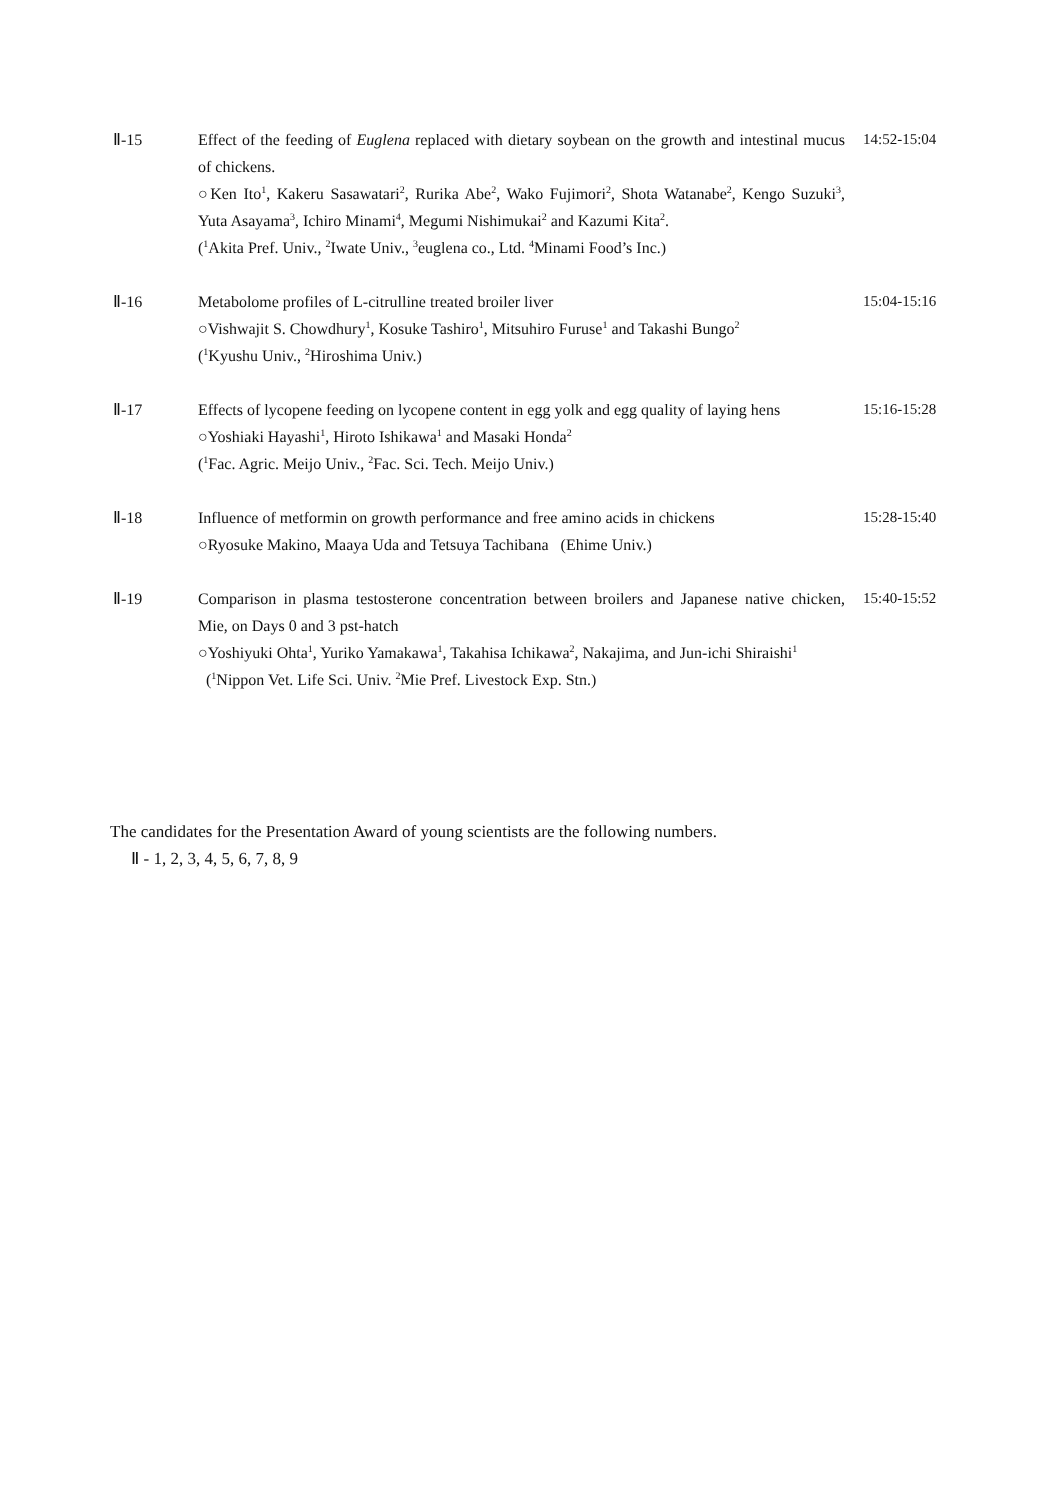Ⅱ-15 Effect of the feeding of Euglena replaced with dietary soybean on the growth and intestinal mucus of chickens.
○Ken Ito<sup>1</sup>, Kakeru Sasawatari<sup>2</sup>, Rurika Abe<sup>2</sup>, Wako Fujimori<sup>2</sup>, Shota Watanabe<sup>2</sup>, Kengo Suzuki<sup>3</sup>, Yuta Asayama<sup>3</sup>, Ichiro Minami<sup>4</sup>, Megumi Nishimukai<sup>2</sup> and Kazumi Kita<sup>2</sup>.
(<sup>1</sup>Akita Pref. Univ., <sup>2</sup>Iwate Univ., <sup>3</sup>euglena co., Ltd. <sup>4</sup>Minami Food’s Inc.)
14:52-15:04
Ⅱ-16 Metabolome profiles of L-citrulline treated broiler liver
○Vishwajit S. Chowdhury<sup>1</sup>, Kosuke Tashiro<sup>1</sup>, Mitsuhiro Furuse<sup>1</sup> and Takashi Bungo<sup>2</sup>
(<sup>1</sup>Kyushu Univ., <sup>2</sup>Hiroshima Univ.)
15:04-15:16
Ⅱ-17 Effects of lycopene feeding on lycopene content in egg yolk and egg quality of laying hens
○Yoshiaki Hayashi<sup>1</sup>, Hiroto Ishikawa<sup>1</sup> and Masaki Honda<sup>2</sup>
(<sup>1</sup>Fac. Agric. Meijo Univ., <sup>2</sup>Fac. Sci. Tech. Meijo Univ.)
15:16-15:28
Ⅱ-18 Influence of metformin on growth performance and free amino acids in chickens
○Ryosuke Makino, Maaya Uda and Tetsuya Tachibana (Ehime Univ.)
15:28-15:40
Ⅱ-19 Comparison in plasma testosterone concentration between broilers and Japanese native chicken, Mie, on Days 0 and 3 pst-hatch
○Yoshiyuki Ohta<sup>1</sup>, Yuriko Yamakawa<sup>1</sup>, Takahisa Ichikawa<sup>2</sup>, Nakajima, and Jun-ichi Shiraishi<sup>1</sup>
(<sup>1</sup>Nippon Vet. Life Sci. Univ. <sup>2</sup>Mie Pref. Livestock Exp. Stn.)
15:40-15:52
The candidates for the Presentation Award of young scientists are the following numbers.
Ⅱ - 1, 2, 3, 4, 5, 6, 7, 8, 9